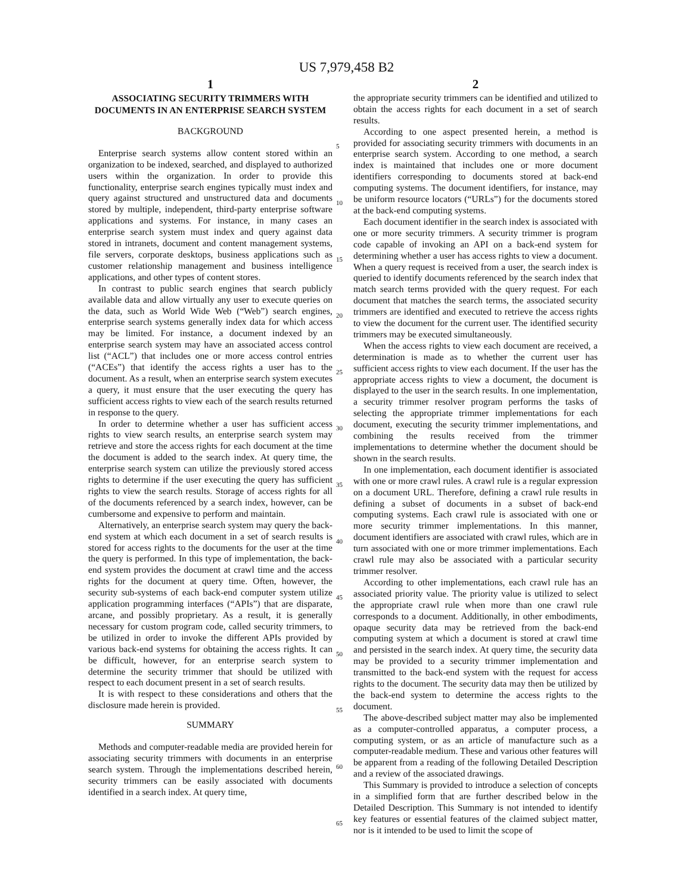US 7,979,458 B2
1
ASSOCIATING SECURITY TRIMMERS WITH DOCUMENTS IN AN ENTERPRISE SEARCH SYSTEM
BACKGROUND
Enterprise search systems allow content stored within an organization to be indexed, searched, and displayed to authorized users within the organization. In order to provide this functionality, enterprise search engines typically must index and query against structured and unstructured data and documents stored by multiple, independent, third-party enterprise software applications and systems. For instance, in many cases an enterprise search system must index and query against data stored in intranets, document and content management systems, file servers, corporate desktops, business applications such as customer relationship management and business intelligence applications, and other types of content stores.
In contrast to public search engines that search publicly available data and allow virtually any user to execute queries on the data, such as World Wide Web (“Web”) search engines, enterprise search systems generally index data for which access may be limited. For instance, a document indexed by an enterprise search system may have an associated access control list (“ACL”) that includes one or more access control entries (“ACEs”) that identify the access rights a user has to the document. As a result, when an enterprise search system executes a query, it must ensure that the user executing the query has sufficient access rights to view each of the search results returned in response to the query.
In order to determine whether a user has sufficient access rights to view search results, an enterprise search system may retrieve and store the access rights for each document at the time the document is added to the search index. At query time, the enterprise search system can utilize the previously stored access rights to determine if the user executing the query has sufficient rights to view the search results. Storage of access rights for all of the documents referenced by a search index, however, can be cumbersome and expensive to perform and maintain.
Alternatively, an enterprise search system may query the back-end system at which each document in a set of search results is stored for access rights to the documents for the user at the time the query is performed. In this type of implementation, the back-end system provides the document at crawl time and the access rights for the document at query time. Often, however, the security sub-systems of each back-end computer system utilize application programming interfaces (“APIs”) that are disparate, arcane, and possibly proprietary. As a result, it is generally necessary for custom program code, called security trimmers, to be utilized in order to invoke the different APIs provided by various back-end systems for obtaining the access rights. It can be difficult, however, for an enterprise search system to determine the security trimmer that should be utilized with respect to each document present in a set of search results.
It is with respect to these considerations and others that the disclosure made herein is provided.
SUMMARY
Methods and computer-readable media are provided herein for associating security trimmers with documents in an enterprise search system. Through the implementations described herein, security trimmers can be easily associated with documents identified in a search index. At query time,
2
the appropriate security trimmers can be identified and utilized to obtain the access rights for each document in a set of search results.
According to one aspect presented herein, a method is provided for associating security trimmers with documents in an enterprise search system. According to one method, a search index is maintained that includes one or more document identifiers corresponding to documents stored at back-end computing systems. The document identifiers, for instance, may be uniform resource locators (“URLs”) for the documents stored at the back-end computing systems.
Each document identifier in the search index is associated with one or more security trimmers. A security trimmer is program code capable of invoking an API on a back-end system for determining whether a user has access rights to view a document. When a query request is received from a user, the search index is queried to identify documents referenced by the search index that match search terms provided with the query request. For each document that matches the search terms, the associated security trimmers are identified and executed to retrieve the access rights to view the document for the current user. The identified security trimmers may be executed simultaneously.
When the access rights to view each document are received, a determination is made as to whether the current user has sufficient access rights to view each document. If the user has the appropriate access rights to view a document, the document is displayed to the user in the search results. In one implementation, a security trimmer resolver program performs the tasks of selecting the appropriate trimmer implementations for each document, executing the security trimmer implementations, and combining the results received from the trimmer implementations to determine whether the document should be shown in the search results.
In one implementation, each document identifier is associated with one or more crawl rules. A crawl rule is a regular expression on a document URL. Therefore, defining a crawl rule results in defining a subset of documents in a subset of back-end computing systems. Each crawl rule is associated with one or more security trimmer implementations. In this manner, document identifiers are associated with crawl rules, which are in turn associated with one or more trimmer implementations. Each crawl rule may also be associated with a particular security trimmer resolver.
According to other implementations, each crawl rule has an associated priority value. The priority value is utilized to select the appropriate crawl rule when more than one crawl rule corresponds to a document. Additionally, in other embodiments, opaque security data may be retrieved from the back-end computing system at which a document is stored at crawl time and persisted in the search index. At query time, the security data may be provided to a security trimmer implementation and transmitted to the back-end system with the request for access rights to the document. The security data may then be utilized by the back-end system to determine the access rights to the document.
The above-described subject matter may also be implemented as a computer-controlled apparatus, a computer process, a computing system, or as an article of manufacture such as a computer-readable medium. These and various other features will be apparent from a reading of the following Detailed Description and a review of the associated drawings.
This Summary is provided to introduce a selection of concepts in a simplified form that are further described below in the Detailed Description. This Summary is not intended to identify key features or essential features of the claimed subject matter, nor is it intended to be used to limit the scope of
5
10
15
20
25
30
35
40
45
50
55
60
65